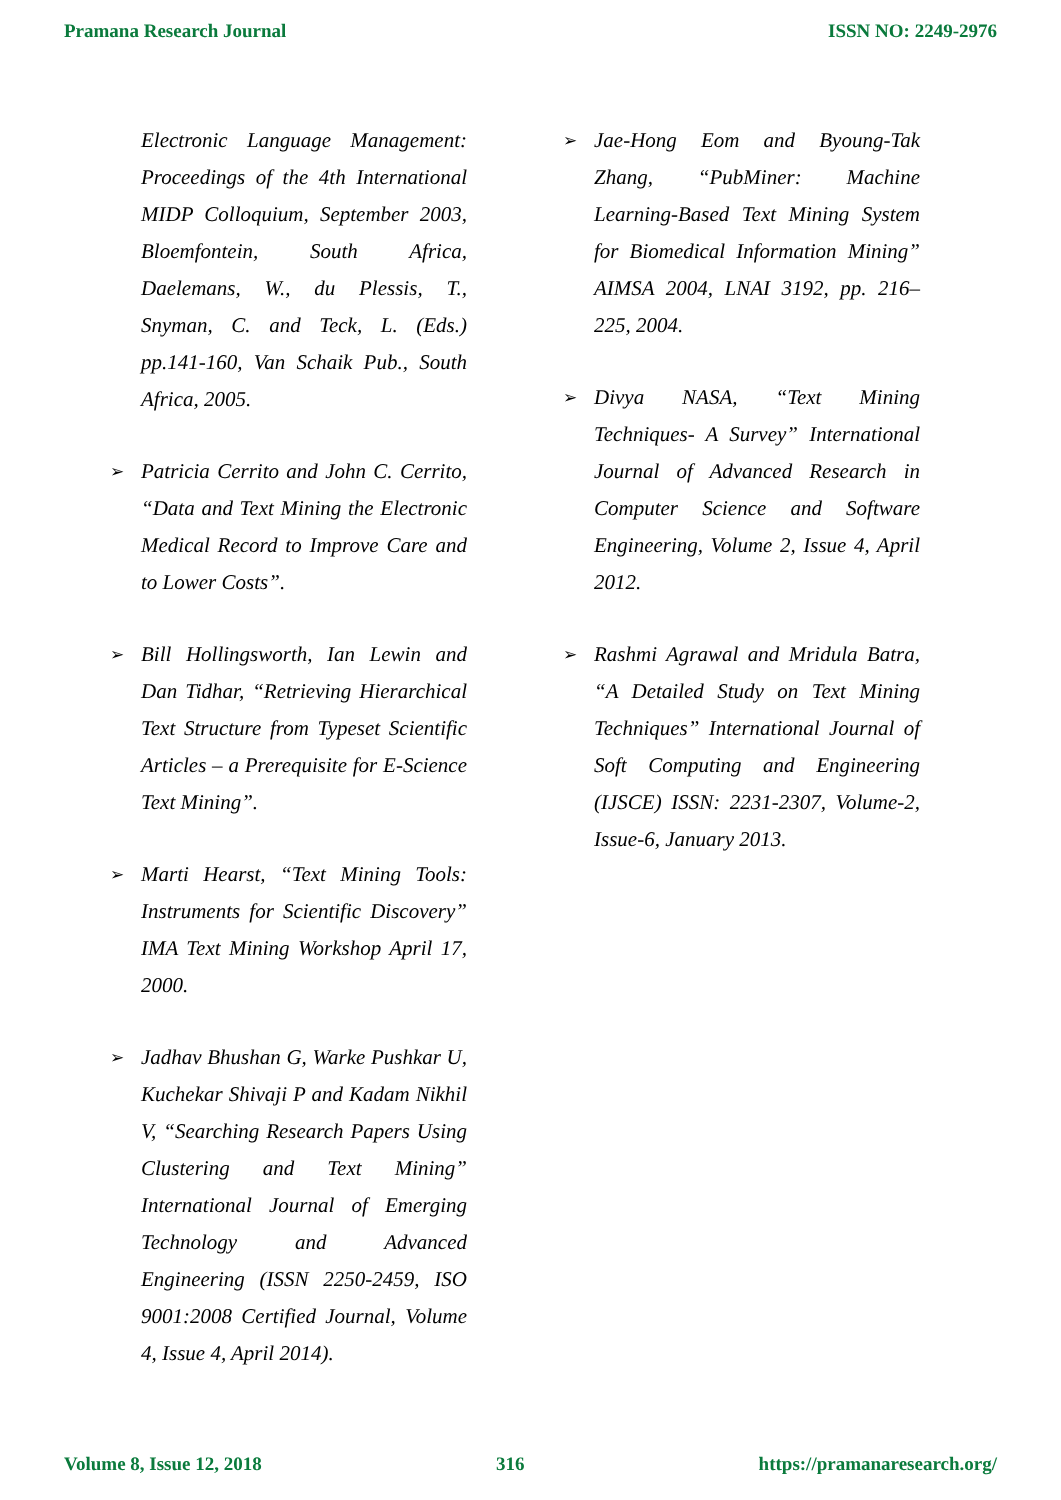Pramana Research Journal ISSN NO: 2249-2976
Electronic Language Management: Proceedings of the 4th International MIDP Colloquium, September 2003, Bloemfontein, South Africa, Daelemans, W., du Plessis, T., Snyman, C. and Teck, L. (Eds.) pp.141-160, Van Schaik Pub., South Africa, 2005.
➢ Patricia Cerrito and John C. Cerrito, “Data and Text Mining the Electronic Medical Record to Improve Care and to Lower Costs”.
➢ Bill Hollingsworth, Ian Lewin and Dan Tidhar, “Retrieving Hierarchical Text Structure from Typeset Scientific Articles – a Prerequisite for E-Science Text Mining”.
➢ Marti Hearst, “Text Mining Tools: Instruments for Scientific Discovery” IMA Text Mining Workshop April 17, 2000.
➢ Jadhav Bhushan G, Warke Pushkar U, Kuchekar Shivaji P and Kadam Nikhil V, “Searching Research Papers Using Clustering and Text Mining” International Journal of Emerging Technology and Advanced Engineering (ISSN 2250-2459, ISO 9001:2008 Certified Journal, Volume 4, Issue 4, April 2014).
➢ Jae-Hong Eom and Byoung-Tak Zhang, “PubMiner: Machine Learning-Based Text Mining System for Biomedical Information Mining” AIMSA 2004, LNAI 3192, pp. 216–225, 2004.
➢ Divya NASA, “Text Mining Techniques- A Survey” International Journal of Advanced Research in Computer Science and Software Engineering, Volume 2, Issue 4, April 2012.
➢ Rashmi Agrawal and Mridula Batra, “A Detailed Study on Text Mining Techniques” International Journal of Soft Computing and Engineering (IJSCE) ISSN: 2231-2307, Volume-2, Issue-6, January 2013.
Volume 8, Issue 12, 2018 316 https://pramanaresearch.org/